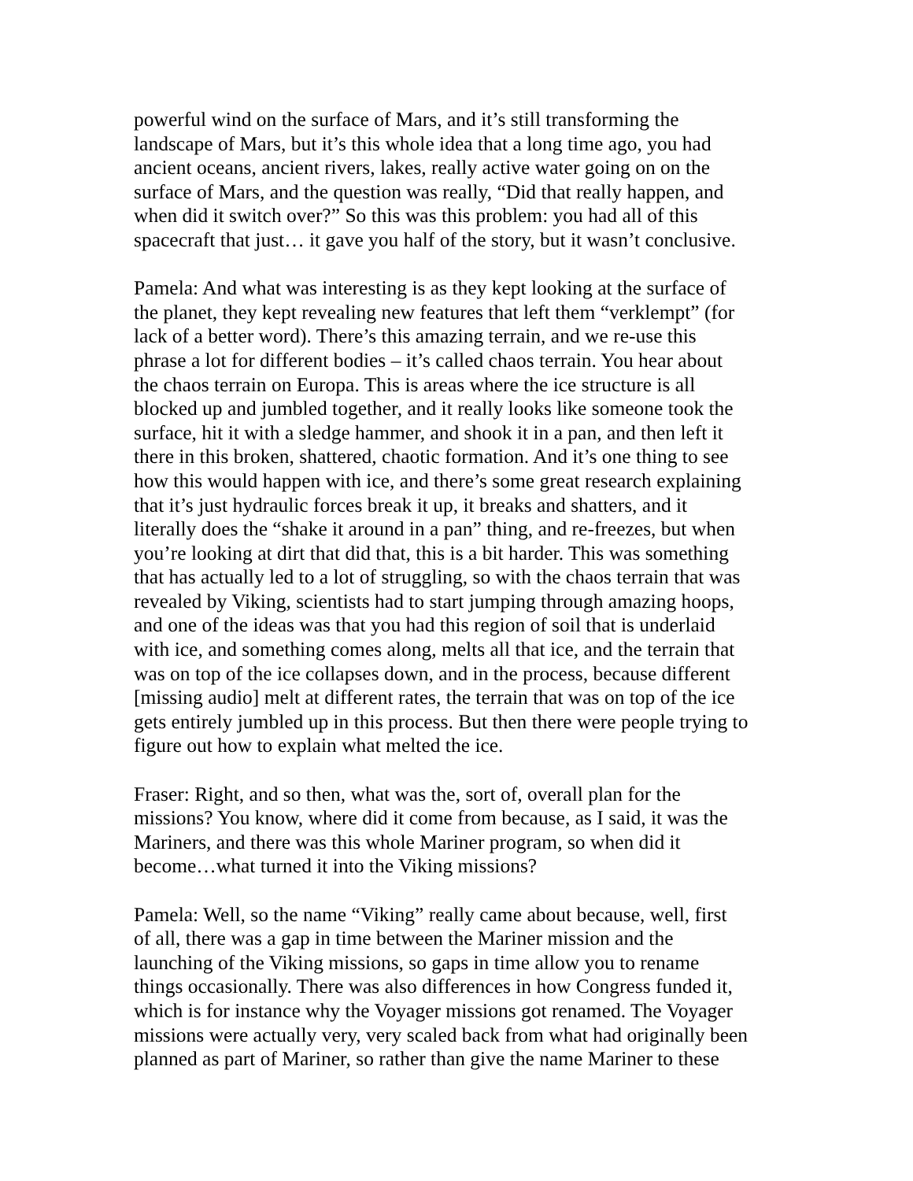powerful wind on the surface of Mars, and it’s still transforming the
landscape of Mars, but it’s this whole idea that a long time ago, you had
ancient oceans, ancient rivers, lakes, really active water going on on the
surface of Mars, and the question was really, “Did that really happen, and
when did it switch over?” So this was this problem: you had all of this
spacecraft that just… it gave you half of the story, but it wasn’t conclusive.
Pamela: And what was interesting is as they kept looking at the surface of
the planet, they kept revealing new features that left them “verklempt” (for
lack of a better word). There’s this amazing terrain, and we re-use this
phrase a lot for different bodies – it’s called chaos terrain. You hear about
the chaos terrain on Europa. This is areas where the ice structure is all
blocked up and jumbled together, and it really looks like someone took the
surface, hit it with a sledge hammer, and shook it in a pan, and then left it
there in this broken, shattered, chaotic formation. And it’s one thing to see
how this would happen with ice, and there’s some great research explaining
that it’s just hydraulic forces break it up, it breaks and shatters, and it
literally does the “shake it around in a pan” thing, and re-freezes, but when
you’re looking at dirt that did that, this is a bit harder. This was something
that has actually led to a lot of struggling, so with the chaos terrain that was
revealed by Viking, scientists had to start jumping through amazing hoops,
and one of the ideas was that you had this region of soil that is underlaid
with ice, and something comes along, melts all that ice, and the terrain that
was on top of the ice collapses down, and in the process, because different
[missing audio] melt at different rates, the terrain that was on top of the ice
gets entirely jumbled up in this process. But then there were people trying to
figure out how to explain what melted the ice.
Fraser: Right, and so then, what was the, sort of, overall plan for the
missions? You know, where did it come from because, as I said, it was the
Mariners, and there was this whole Mariner program, so when did it
become…what turned it into the Viking missions?
Pamela: Well, so the name “Viking” really came about because, well, first
of all, there was a gap in time between the Mariner mission and the
launching of the Viking missions, so gaps in time allow you to rename
things occasionally. There was also differences in how Congress funded it,
which is for instance why the Voyager missions got renamed. The Voyager
missions were actually very, very scaled back from what had originally been
planned as part of Mariner, so rather than give the name Mariner to these